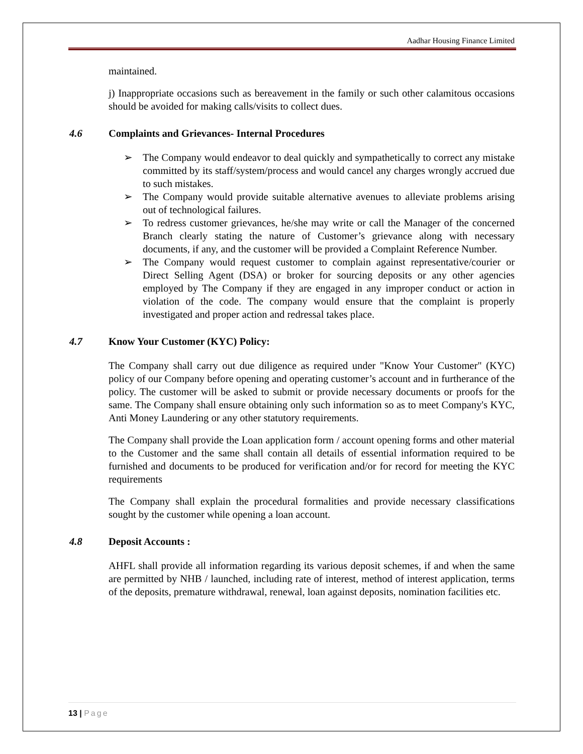Aadhar Housing Finance Limited
maintained.
j) Inappropriate occasions such as bereavement in the family or such other calamitous occasions should be avoided for making calls/visits to collect dues.
4.6 Complaints and Grievances- Internal Procedures
➢ The Company would endeavor to deal quickly and sympathetically to correct any mistake committed by its staff/system/process and would cancel any charges wrongly accrued due to such mistakes.
➢ The Company would provide suitable alternative avenues to alleviate problems arising out of technological failures.
➢ To redress customer grievances, he/she may write or call the Manager of the concerned Branch clearly stating the nature of Customer’s grievance along with necessary documents, if any, and the customer will be provided a Complaint Reference Number.
➢ The Company would request customer to complain against representative/courier or Direct Selling Agent (DSA) or broker for sourcing deposits or any other agencies employed by The Company if they are engaged in any improper conduct or action in violation of the code. The company would ensure that the complaint is properly investigated and proper action and redressal takes place.
4.7 Know Your Customer (KYC) Policy:
The Company shall carry out due diligence as required under "Know Your Customer" (KYC) policy of our Company before opening and operating customer’s account and in furtherance of the policy. The customer will be asked to submit or provide necessary documents or proofs for the same. The Company shall ensure obtaining only such information so as to meet Company's KYC, Anti Money Laundering or any other statutory requirements.
The Company shall provide the Loan application form / account opening forms and other material to the Customer and the same shall contain all details of essential information required to be furnished and documents to be produced for verification and/or for record for meeting the KYC requirements
The Company shall explain the procedural formalities and provide necessary classifications sought by the customer while opening a loan account.
4.8 Deposit Accounts :
AHFL shall provide all information regarding its various deposit schemes, if and when the same are permitted by NHB / launched, including rate of interest, method of interest application, terms of the deposits, premature withdrawal, renewal, loan against deposits, nomination facilities etc.
13 | Page